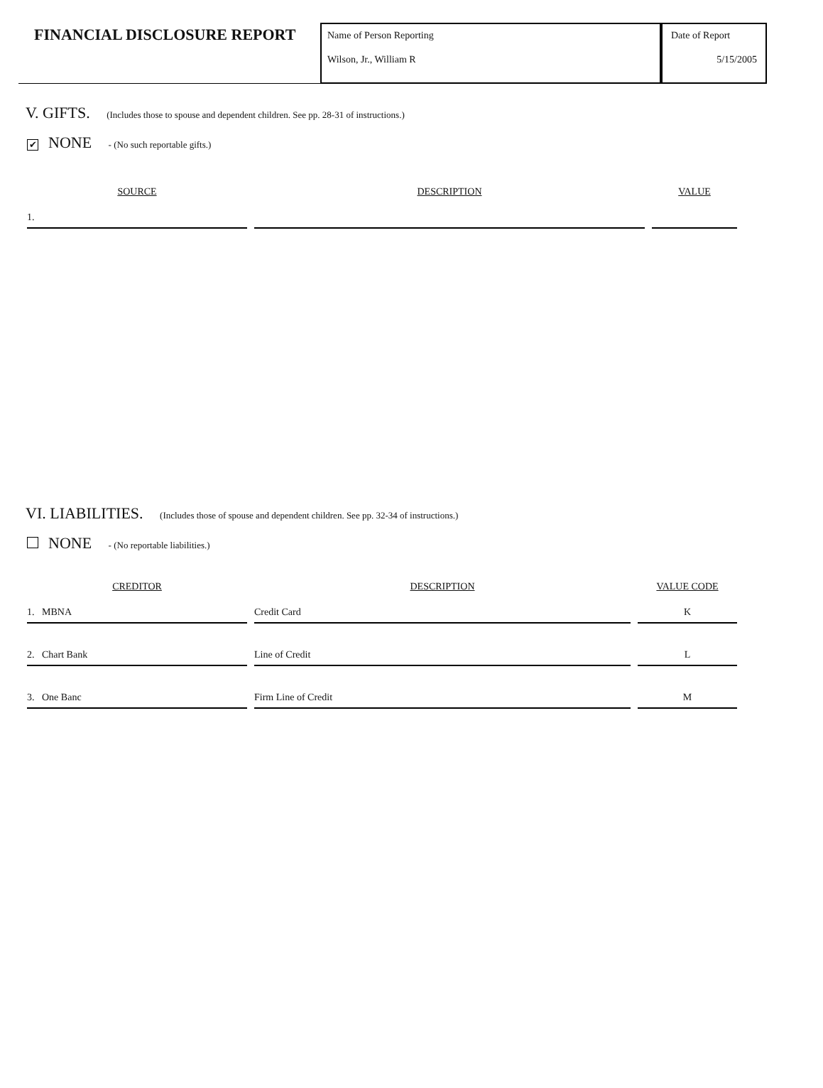FINANCIAL DISCLOSURE REPORT
Name of Person Reporting
Wilson, Jr., William R
Date of Report
5/15/2005
V. GIFTS. (Includes those to spouse and dependent children. See pp. 28-31 of instructions.)
✔ NONE - (No such reportable gifts.)
| SOURCE | DESCRIPTION | VALUE |
| --- | --- | --- |
| 1. | | |
VI. LIABILITIES. (Includes those of spouse and dependent children. See pp. 32-34 of instructions.)
NONE - (No reportable liabilities.)
| CREDITOR | DESCRIPTION | VALUE CODE |
| --- | --- | --- |
| 1. MBNA | Credit Card | K |
| 2. Chart Bank | Line of Credit | L |
| 3. One Banc | Firm Line of Credit | M |